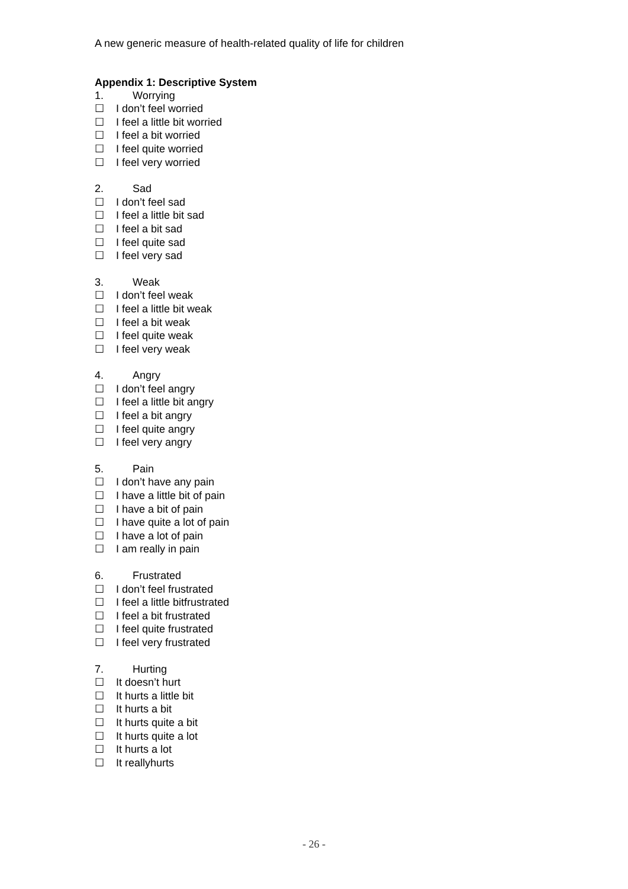A new generic measure of health-related quality of life for children
Appendix 1: Descriptive System
1. Worrying
☐ I don’t feel worried
☐ I feel a little bit worried
☐ I feel a bit worried
☐ I feel quite worried
☐ I feel very worried
2. Sad
☐ I don’t feel sad
☐ I feel a little bit sad
☐ I feel a bit sad
☐ I feel quite sad
☐ I feel very sad
3. Weak
☐ I don’t feel weak
☐ I feel a little bit weak
☐ I feel a bit weak
☐ I feel quite weak
☐ I feel very weak
4. Angry
☐ I don’t feel angry
☐ I feel a little bit angry
☐ I feel a bit angry
☐ I feel quite angry
☐ I feel very angry
5. Pain
☐ I don’t have any pain
☐ I have a little bit of pain
☐ I have a bit of pain
☐ I have quite a lot of pain
☐ I have a lot of pain
☐ I am really in pain
6. Frustrated
☐ I don’t feel frustrated
☐ I feel a little bitfrustrated
☐ I feel a bit frustrated
☐ I feel quite frustrated
☐ I feel very frustrated
7. Hurting
☐ It doesn’t hurt
☐ It hurts a little bit
☐ It hurts a bit
☐ It hurts quite a bit
☐ It hurts quite a lot
☐ It hurts a lot
☐ It reallyhurts
- 26 -